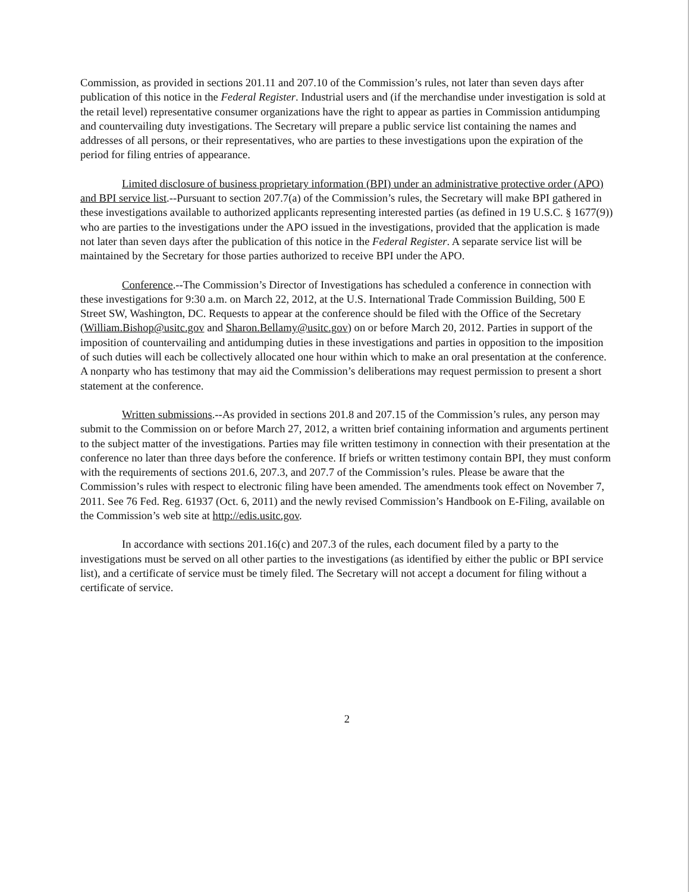Commission, as provided in sections 201.11 and 207.10 of the Commission’s rules, not later than seven days after publication of this notice in the Federal Register. Industrial users and (if the merchandise under investigation is sold at the retail level) representative consumer organizations have the right to appear as parties in Commission antidumping and countervailing duty investigations. The Secretary will prepare a public service list containing the names and addresses of all persons, or their representatives, who are parties to these investigations upon the expiration of the period for filing entries of appearance.
Limited disclosure of business proprietary information (BPI) under an administrative protective order (APO) and BPI service list.--Pursuant to section 207.7(a) of the Commission’s rules, the Secretary will make BPI gathered in these investigations available to authorized applicants representing interested parties (as defined in 19 U.S.C. § 1677(9)) who are parties to the investigations under the APO issued in the investigations, provided that the application is made not later than seven days after the publication of this notice in the Federal Register. A separate service list will be maintained by the Secretary for those parties authorized to receive BPI under the APO.
Conference.--The Commission’s Director of Investigations has scheduled a conference in connection with these investigations for 9:30 a.m. on March 22, 2012, at the U.S. International Trade Commission Building, 500 E Street SW, Washington, DC. Requests to appear at the conference should be filed with the Office of the Secretary (William.Bishop@usitc.gov and Sharon.Bellamy@usitc.gov) on or before March 20, 2012. Parties in support of the imposition of countervailing and antidumping duties in these investigations and parties in opposition to the imposition of such duties will each be collectively allocated one hour within which to make an oral presentation at the conference. A nonparty who has testimony that may aid the Commission’s deliberations may request permission to present a short statement at the conference.
Written submissions.--As provided in sections 201.8 and 207.15 of the Commission’s rules, any person may submit to the Commission on or before March 27, 2012, a written brief containing information and arguments pertinent to the subject matter of the investigations. Parties may file written testimony in connection with their presentation at the conference no later than three days before the conference. If briefs or written testimony contain BPI, they must conform with the requirements of sections 201.6, 207.3, and 207.7 of the Commission’s rules. Please be aware that the Commission’s rules with respect to electronic filing have been amended. The amendments took effect on November 7, 2011. See 76 Fed. Reg. 61937 (Oct. 6, 2011) and the newly revised Commission’s Handbook on E-Filing, available on the Commission’s web site at http://edis.usitc.gov.
In accordance with sections 201.16(c) and 207.3 of the rules, each document filed by a party to the investigations must be served on all other parties to the investigations (as identified by either the public or BPI service list), and a certificate of service must be timely filed. The Secretary will not accept a document for filing without a certificate of service.
2